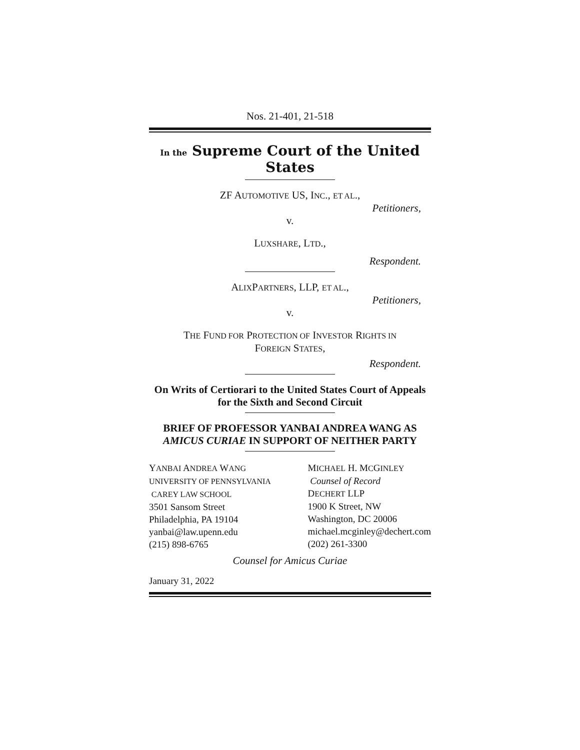Nos. 21-401, 21-518
In the Supreme Court of the United States
ZF AUTOMOTIVE US, INC., ET AL.,
Petitioners,
v.
LUXSHARE, LTD.,
Respondent.
ALIXPARTNERS, LLP, ET AL.,
Petitioners,
v.
THE FUND FOR PROTECTION OF INVESTOR RIGHTS IN
FOREIGN STATES,
Respondent.
On Writs of Certiorari to the United States Court of Appeals for the Sixth and Second Circuit
BRIEF OF PROFESSOR YANBAI ANDREA WANG AS AMICUS CURIAE IN SUPPORT OF NEITHER PARTY
YANBAI ANDREA WANG
UNIVERSITY OF PENNSYLVANIA
CAREY LAW SCHOOL
3501 Sansom Street
Philadelphia, PA 19104
yanbai@law.upenn.edu
(215) 898-6765
MICHAEL H. MCGINLEY
Counsel of Record
DECHERT LLP
1900 K Street, NW
Washington, DC 20006
michael.mcginley@dechert.com
(202) 261-3300
Counsel for Amicus Curiae
January 31, 2022